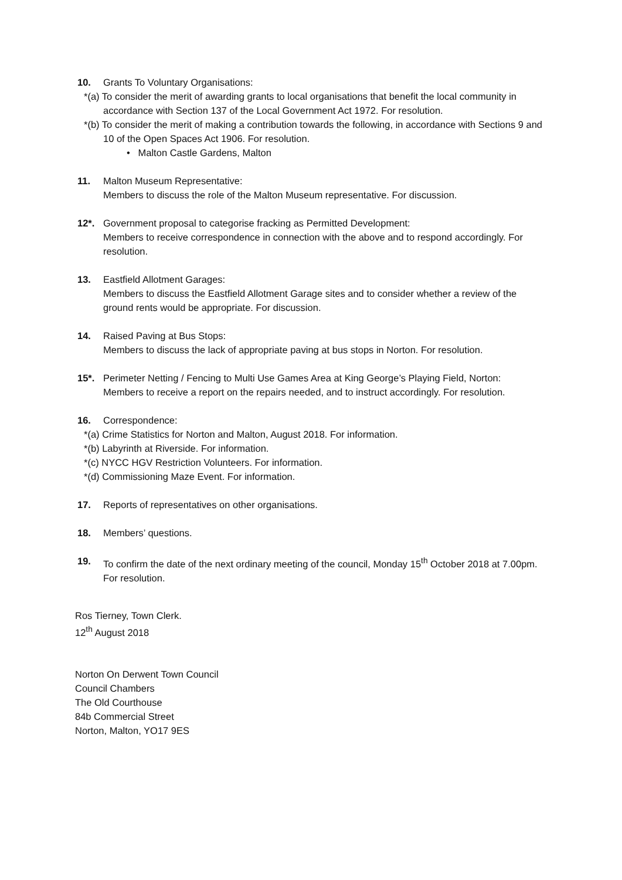10. Grants To Voluntary Organisations:
*(a) To consider the merit of awarding grants to local organisations that benefit the local community in accordance with Section 137 of the Local Government Act 1972. For resolution.
*(b) To consider the merit of making a contribution towards the following, in accordance with Sections 9 and 10 of the Open Spaces Act 1906. For resolution.
• Malton Castle Gardens, Malton
11. Malton Museum Representative:
Members to discuss the role of the Malton Museum representative. For discussion.
12*. Government proposal to categorise fracking as Permitted Development:
Members to receive correspondence in connection with the above and to respond accordingly. For resolution.
13. Eastfield Allotment Garages:
Members to discuss the Eastfield Allotment Garage sites and to consider whether a review of the ground rents would be appropriate. For discussion.
14. Raised Paving at Bus Stops:
Members to discuss the lack of appropriate paving at bus stops in Norton. For resolution.
15*. Perimeter Netting / Fencing to Multi Use Games Area at King George’s Playing Field, Norton:
Members to receive a report on the repairs needed, and to instruct accordingly. For resolution.
16. Correspondence:
*(a) Crime Statistics for Norton and Malton, August 2018. For information.
*(b) Labyrinth at Riverside. For information.
*(c) NYCC HGV Restriction Volunteers. For information.
*(d) Commissioning Maze Event. For information.
17. Reports of representatives on other organisations.
18. Members’ questions.
19. To confirm the date of the next ordinary meeting of the council, Monday 15<sup>th</sup> October 2018 at 7.00pm. For resolution.
Ros Tierney, Town Clerk.
12<sup>th</sup> August 2018
Norton On Derwent Town Council
Council Chambers
The Old Courthouse
84b Commercial Street
Norton, Malton, YO17 9ES